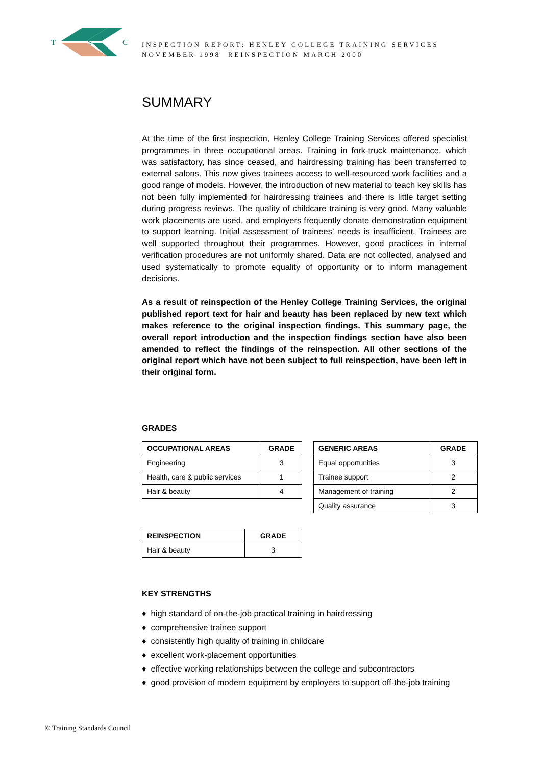T
S
C
INSPECTION REPORT: HENLEY COLLEGE TRAINING SERVICES
NOVEMBER 1998 REINSPECTION MARCH 2000
SUMMARY
At the time of the first inspection, Henley College Training Services offered specialist programmes in three occupational areas. Training in fork-truck maintenance, which was satisfactory, has since ceased, and hairdressing training has been transferred to external salons. This now gives trainees access to well-resourced work facilities and a good range of models. However, the introduction of new material to teach key skills has not been fully implemented for hairdressing trainees and there is little target setting during progress reviews. The quality of childcare training is very good. Many valuable work placements are used, and employers frequently donate demonstration equipment to support learning. Initial assessment of trainees’ needs is insufficient. Trainees are well supported throughout their programmes. However, good practices in internal verification procedures are not uniformly shared. Data are not collected, analysed and used systematically to promote equality of opportunity or to inform management decisions.
As a result of reinspection of the Henley College Training Services, the original published report text for hair and beauty has been replaced by new text which makes reference to the original inspection findings. This summary page, the overall report introduction and the inspection findings section have also been amended to reflect the findings of the reinspection. All other sections of the original report which have not been subject to full reinspection, have been left in their original form.
GRADES
| OCCUPATIONAL AREAS | GRADE |
| --- | --- |
| Engineering | 3 |
| Health, care & public services | 1 |
| Hair & beauty | 4 |
| GENERIC AREAS | GRADE |
| --- | --- |
| Equal opportunities | 3 |
| Trainee support | 2 |
| Management of training | 2 |
| Quality assurance | 3 |
| REINSPECTION | GRADE |
| --- | --- |
| Hair & beauty | 3 |
KEY STRENGTHS
♦ high standard of on-the-job practical training in hairdressing
♦ comprehensive trainee support
♦ consistently high quality of training in childcare
♦ excellent work-placement opportunities
♦ effective working relationships between the college and subcontractors
♦ good provision of modern equipment by employers to support off-the-job training
© Training Standards Council